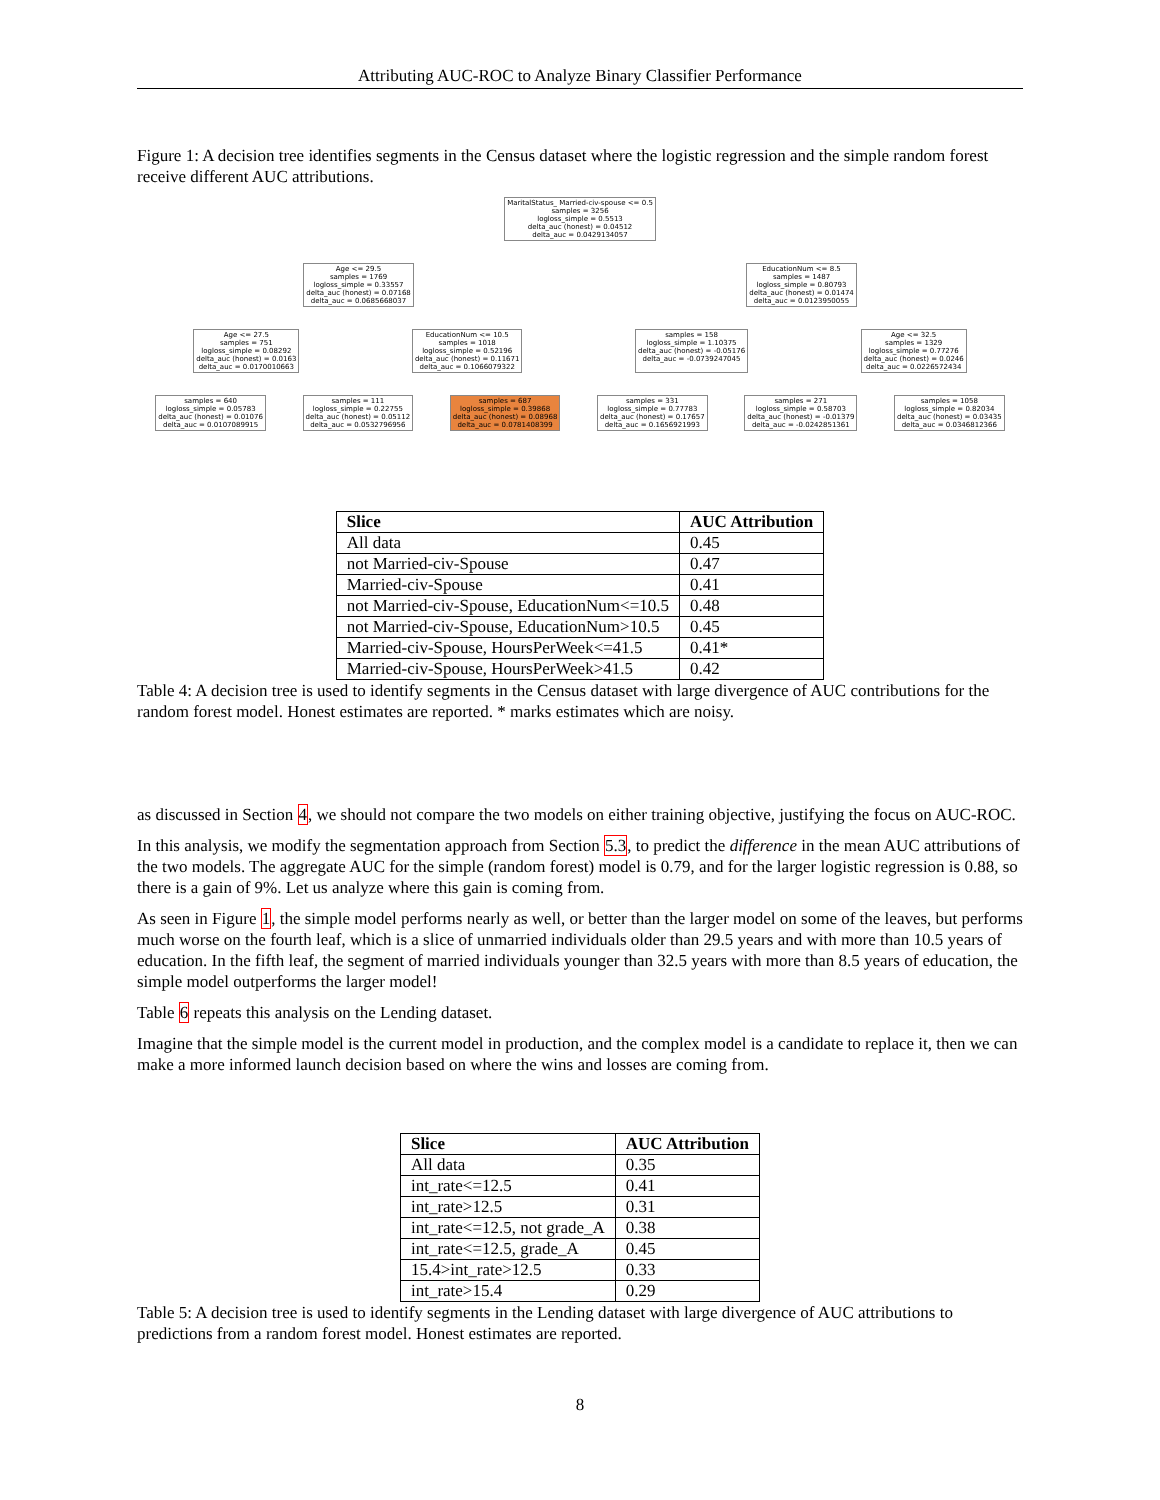Attributing AUC-ROC to Analyze Binary Classifier Performance
Figure 1: A decision tree identifies segments in the Census dataset where the logistic regression and the simple random forest receive different AUC attributions.
MaritalStatus_ Married-civ-spouse <= 0.5
samples = 3256
logloss_simple = 0.5513
delta_auc (honest) = 0.04512
delta_auc = 0.0429134057
Age <= 29.5
samples = 1769
logloss_simple = 0.33557
delta_auc (honest) = 0.07168
delta_auc = 0.0685668037
EducationNum <= 8.5
samples = 1487
logloss_simple = 0.80793
delta_auc (honest) = 0.01474
delta_auc = 0.0123950055
Age <= 27.5
samples = 751
logloss_simple = 0.08292
delta_auc (honest) = 0.0163
delta_auc = 0.0170010663
EducationNum <= 10.5
samples = 1018
logloss_simple = 0.52196
delta_auc (honest) = 0.11671
delta_auc = 0.1066079322
samples = 158
logloss_simple = 1.10375
delta_auc (honest) = -0.05176
delta_auc = -0.0739247045
Age <= 32.5
samples = 1329
logloss_simple = 0.77276
delta_auc (honest) = 0.0246
delta_auc = 0.0226572434
samples = 640
logloss_simple = 0.05783
delta_auc (honest) = 0.01076
delta_auc = 0.0107089915
samples = 111
logloss_simple = 0.22755
delta_auc (honest) = 0.05112
delta_auc = 0.0532796956
samples = 687
logloss_simple = 0.39868
delta_auc (honest) = 0.08968
delta_auc = 0.0781408399
samples = 331
logloss_simple = 0.77783
delta_auc (honest) = 0.17657
delta_auc = 0.1656921993
samples = 271
logloss_simple = 0.58703
delta_auc (honest) = -0.01379
delta_auc = -0.0242851361
samples = 1058
logloss_simple = 0.82034
delta_auc (honest) = 0.03435
delta_auc = 0.0346812366
| Slice | AUC Attribution |
| --- | --- |
| All data | 0.45 |
| not Married-civ-Spouse | 0.47 |
| Married-civ-Spouse | 0.41 |
| not Married-civ-Spouse, EducationNum<=10.5 | 0.48 |
| not Married-civ-Spouse, EducationNum>10.5 | 0.45 |
| Married-civ-Spouse, HoursPerWeek<=41.5 | 0.41* |
| Married-civ-Spouse, HoursPerWeek>41.5 | 0.42 |
Table 4: A decision tree is used to identify segments in the Census dataset with large divergence of AUC contributions for the random forest model. Honest estimates are reported. * marks estimates which are noisy.
as discussed in Section 4, we should not compare the two models on either training objective, justifying the focus on AUC-ROC.
In this analysis, we modify the segmentation approach from Section 5.3, to predict the difference in the mean AUC attributions of the two models. The aggregate AUC for the simple (random forest) model is 0.79, and for the larger logistic regression is 0.88, so there is a gain of 9%. Let us analyze where this gain is coming from.
As seen in Figure 1, the simple model performs nearly as well, or better than the larger model on some of the leaves, but performs much worse on the fourth leaf, which is a slice of unmarried individuals older than 29.5 years and with more than 10.5 years of education. In the fifth leaf, the segment of married individuals younger than 32.5 years with more than 8.5 years of education, the simple model outperforms the larger model!
Table 6 repeats this analysis on the Lending dataset.
Imagine that the simple model is the current model in production, and the complex model is a candidate to replace it, then we can make a more informed launch decision based on where the wins and losses are coming from.
| Slice | AUC Attribution |
| --- | --- |
| All data | 0.35 |
| int_rate<=12.5 | 0.41 |
| int_rate>12.5 | 0.31 |
| int_rate<=12.5, not grade_A | 0.38 |
| int_rate<=12.5, grade_A | 0.45 |
| 15.4>int_rate>12.5 | 0.33 |
| int_rate>15.4 | 0.29 |
Table 5: A decision tree is used to identify segments in the Lending dataset with large divergence of AUC attributions to predictions from a random forest model. Honest estimates are reported.
8